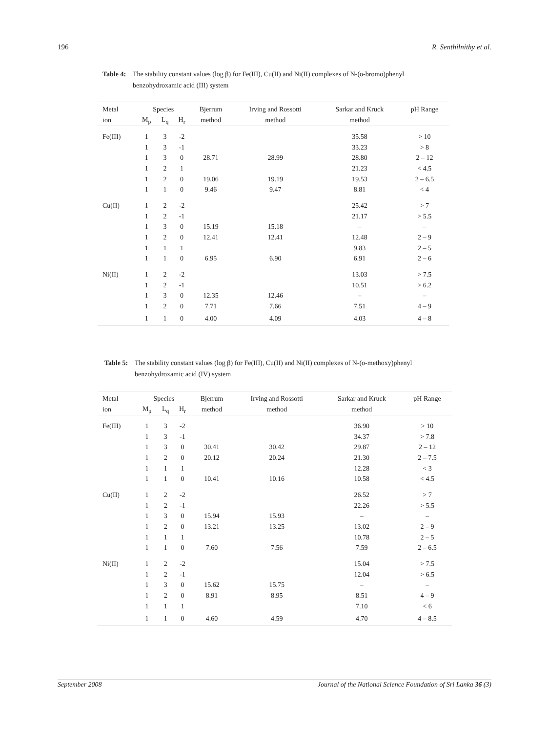196 R. Senthilnithy et al.
Table 4: The stability constant values (log β) for Fe(III), Cu(II) and Ni(II) complexes of N-(o-bromo)phenyl benzohydroxamic acid (III) system
| Metal | Species | | | Bjerrum | Irving and Rossotti | Sarkar and Kruck | pH Range |
| --- | --- | --- | --- | --- | --- | --- | --- |
| ion | M<sub>p</sub> | L<sub>q</sub> | H<sub>r</sub> | method | method | method | |
| Fe(III) | 1 | 3 | -2 | | | 35.58 | > 10 |
| | 1 | 3 | -1 | | | 33.23 | > 8 |
| | 1 | 3 | 0 | 28.71 | 28.99 | 28.80 | 2 – 12 |
| | 1 | 2 | 1 | | | 21.23 | < 4.5 |
| | 1 | 2 | 0 | 19.06 | 19.19 | 19.53 | 2 – 6.5 |
| | 1 | 1 | 0 | 9.46 | 9.47 | 8.81 | < 4 |
| Cu(II) | 1 | 2 | -2 | | | 25.42 | > 7 |
| | 1 | 2 | -1 | | | 21.17 | > 5.5 |
| | 1 | 3 | 0 | 15.19 | 15.18 | – | – |
| | 1 | 2 | 0 | 12.41 | 12.41 | 12.48 | 2 – 9 |
| | 1 | 1 | 1 | | | 9.83 | 2 – 5 |
| | 1 | 1 | 0 | 6.95 | 6.90 | 6.91 | 2 – 6 |
| Ni(II) | 1 | 2 | -2 | | | 13.03 | > 7.5 |
| | 1 | 2 | -1 | | | 10.51 | > 6.2 |
| | 1 | 3 | 0 | 12.35 | 12.46 | – | – |
| | 1 | 2 | 0 | 7.71 | 7.66 | 7.51 | 4 – 9 |
| | 1 | 1 | 0 | 4.00 | 4.09 | 4.03 | 4 – 8 |
Table 5: The stability constant values (log β) for Fe(III), Cu(II) and Ni(II) complexes of N-(o-methoxy)phenyl benzohydroxamic acid (IV) system
| Metal | Species | | | Bjerrum | Irving and Rossotti | Sarkar and Kruck | pH Range |
| --- | --- | --- | --- | --- | --- | --- | --- |
| ion | M<sub>p</sub> | L<sub>q</sub> | H<sub>r</sub> | method | method | method | |
| Fe(III) | 1 | 3 | -2 | | | 36.90 | > 10 |
| | 1 | 3 | -1 | | | 34.37 | > 7.8 |
| | 1 | 3 | 0 | 30.41 | 30.42 | 29.87 | 2 – 12 |
| | 1 | 2 | 0 | 20.12 | 20.24 | 21.30 | 2 – 7.5 |
| | 1 | 1 | 1 | | | 12.28 | < 3 |
| | 1 | 1 | 0 | 10.41 | 10.16 | 10.58 | < 4.5 |
| Cu(II) | 1 | 2 | -2 | | | 26.52 | > 7 |
| | 1 | 2 | -1 | | | 22.26 | > 5.5 |
| | 1 | 3 | 0 | 15.94 | 15.93 | – | – |
| | 1 | 2 | 0 | 13.21 | 13.25 | 13.02 | 2 – 9 |
| | 1 | 1 | 1 | | | 10.78 | 2 – 5 |
| | 1 | 1 | 0 | 7.60 | 7.56 | 7.59 | 2 – 6.5 |
| Ni(II) | 1 | 2 | -2 | | | 15.04 | > 7.5 |
| | 1 | 2 | -1 | | | 12.04 | > 6.5 |
| | 1 | 3 | 0 | 15.62 | 15.75 | – | – |
| | 1 | 2 | 0 | 8.91 | 8.95 | 8.51 | 4 – 9 |
| | 1 | 1 | 1 | | | 7.10 | < 6 |
| | 1 | 1 | 0 | 4.60 | 4.59 | 4.70 | 4 – 8.5 |
September 2008 Journal of the National Science Foundation of Sri Lanka 36 (3)